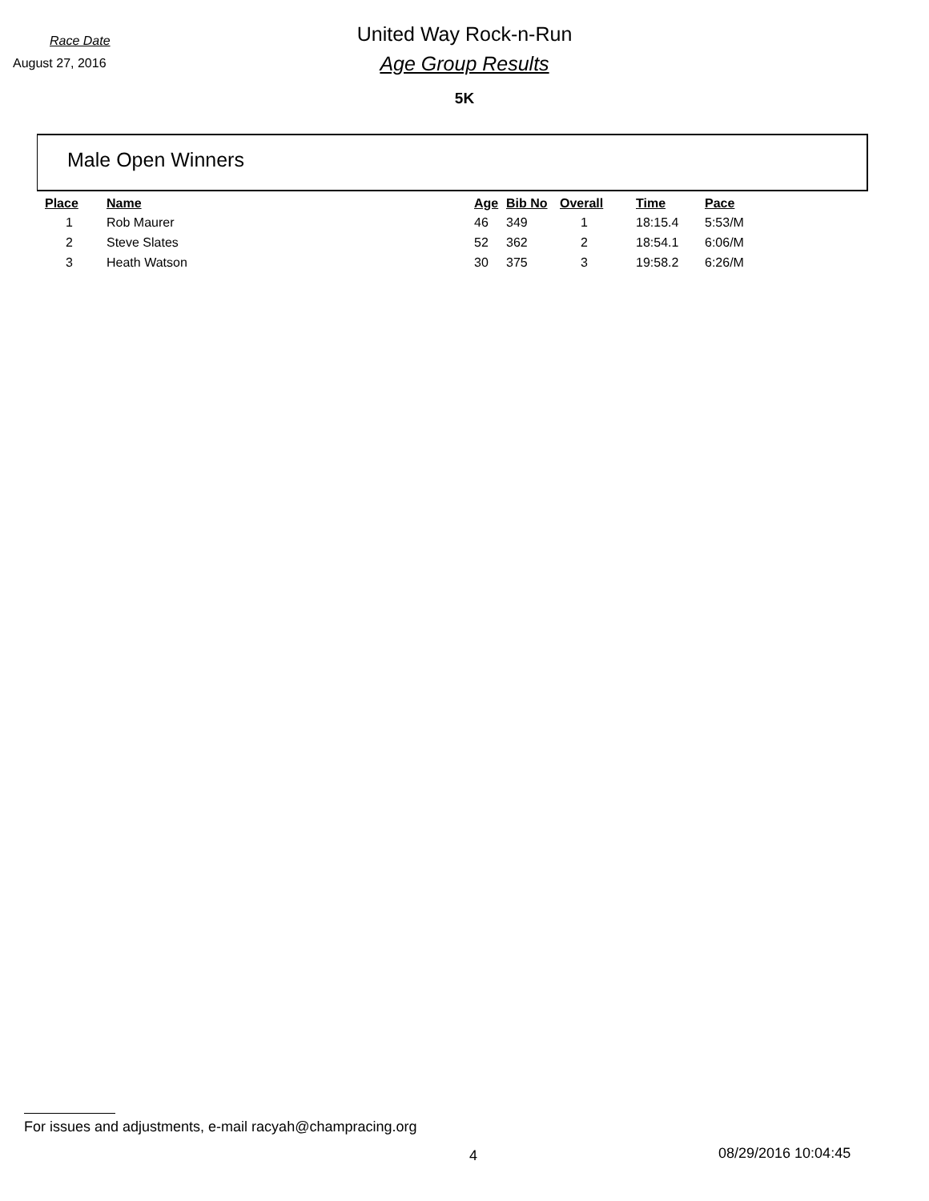Race Date
August 27, 2016
United Way Rock-n-Run
Age Group Results
5K
Male Open Winners
| Place | Name | Age | Bib No | Overall | Time | Pace |
| --- | --- | --- | --- | --- | --- | --- |
| 1 | Rob Maurer | 46 | 349 | 1 | 18:15.4 | 5:53/M |
| 2 | Steve Slates | 52 | 362 | 2 | 18:54.1 | 6:06/M |
| 3 | Heath Watson | 30 | 375 | 3 | 19:58.2 | 6:26/M |
For issues and adjustments, e-mail racyah@champracing.org
4 08/29/2016 10:04:45